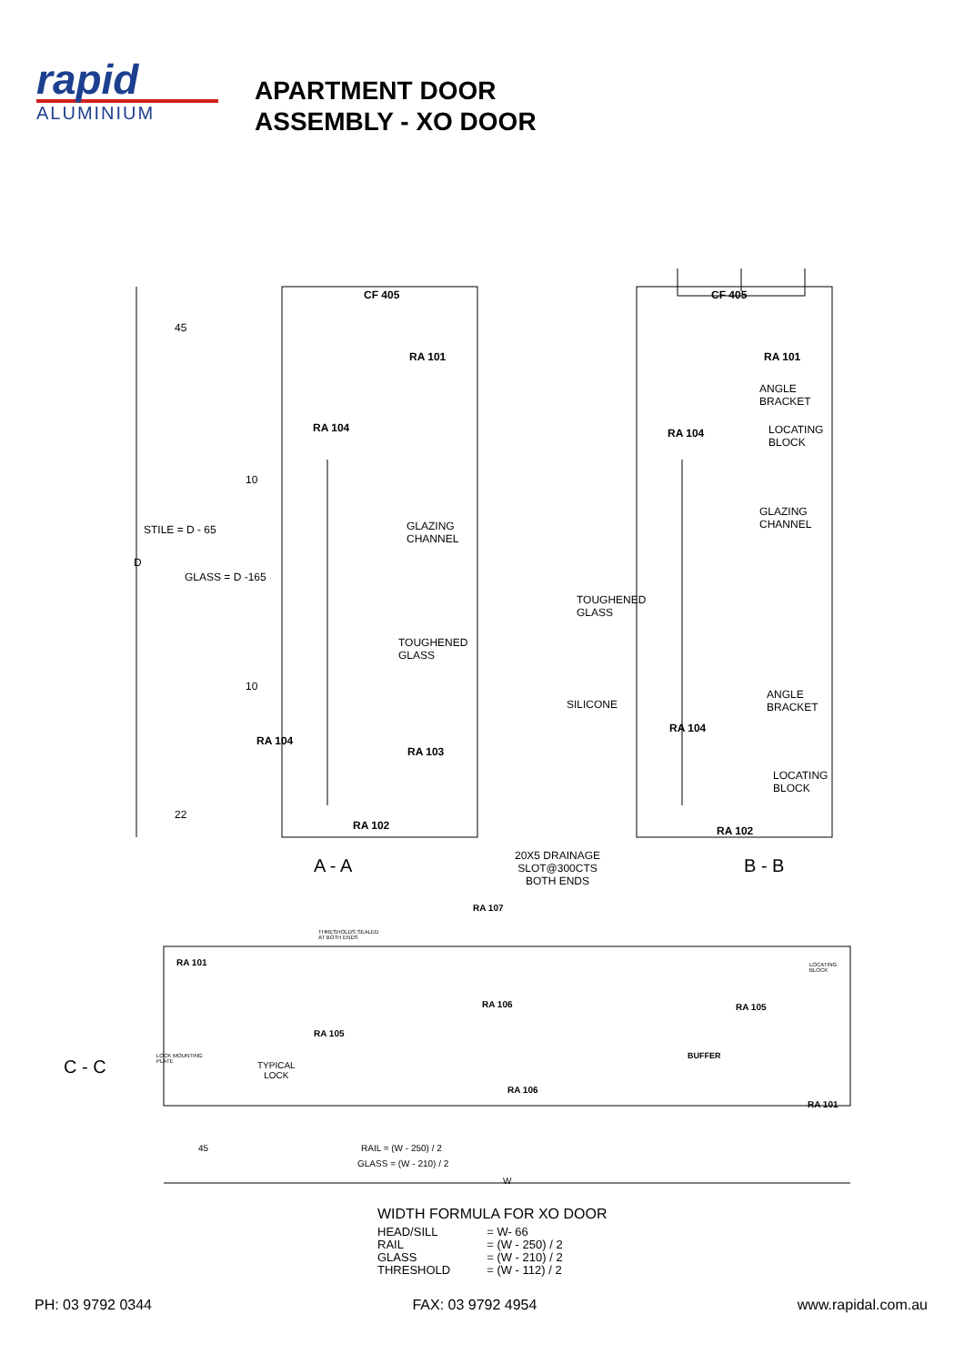rapid
ALUMINIUM
APARTMENT DOOR
ASSEMBLY - XO DOOR
CF 405 CF 405
RA 101 RA 101
45
ANGLE
BRACKET
LOCATING
BLOCK
RA 104 RA 104
10
GLAZING
CHANNEL STILE = D - 65 GLAZING
CHANNEL
D
GLASS = D -165
TOUGHENED
GLASS
TOUGHENED
GLASS
10
ANGLE
BRACKET SILICONE
RA 104
RA 104
RA 103
LOCATING
BLOCK
22
RA 102 RA 102
20X5 DRAINAGE
SLOT@300CTS
BOTH ENDS
A - A B - B
RA 107
THRESHOLDS SEALED
AT BOTH ENDS
RA 101 LOCATING
BLOCK
RA 106 RA 105
RA 105
BUFFER LOCK MOUNTING
PLATE C - C TYPICAL
LOCK
RA 106
RA 101
45 RAIL = (W - 250) / 2
GLASS = (W - 210) / 2
W
WIDTH FORMULA FOR XO DOOR
| HEAD/SILL | = W- 66 |
| RAIL | = (W - 250) / 2 |
| GLASS | = (W - 210) / 2 |
| THRESHOLD | = (W - 112) / 2 |
PH: 03 9792 0344 FAX: 03 9792 4954 www.rapidal.com.au